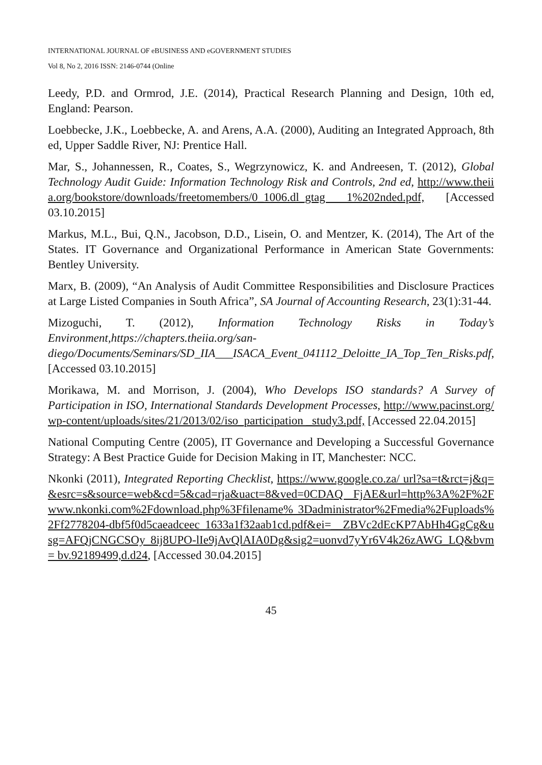INTERNATIONAL JOURNAL OF eBUSINESS AND eGOVERNMENT STUDIES
Vol 8, No 2, 2016 ISSN: 2146-0744 (Online
Leedy, P.D. and Ormrod, J.E. (2014), Practical Research Planning and Design, 10th ed, England: Pearson.
Loebbecke, J.K., Loebbecke, A. and Arens, A.A. (2000), Auditing an Integrated Approach, 8th ed, Upper Saddle River, NJ: Prentice Hall.
Mar, S., Johannessen, R., Coates, S., Wegrzynowicz, K. and Andreesen, T. (2012), Global Technology Audit Guide: Information Technology Risk and Controls, 2nd ed, http://www.theiia.org/bookstore/downloads/freetomembers/0_1006.dl_gtag 1%202nded.pdf, [Accessed 03.10.2015]
Markus, M.L., Bui, Q.N., Jacobson, D.D., Lisein, O. and Mentzer, K. (2014), The Art of the States. IT Governance and Organizational Performance in American State Governments: Bentley University.
Marx, B. (2009), “An Analysis of Audit Committee Responsibilities and Disclosure Practices at Large Listed Companies in South Africa”, SA Journal of Accounting Research, 23(1):31-44.
Mizoguchi, T. (2012), Information Technology Risks in Today’s Environment,https://chapters.theiia.org/san-diego/Documents/Seminars/SD_IIA___ISACA_Event_041112_Deloitte_IA_Top_Ten_Risks.pdf, [Accessed 03.10.2015]
Morikawa, M. and Morrison, J. (2004), Who Develops ISO standards? A Survey of Participation in ISO, International Standards Development Processes, http://www.pacinst.org/wp-content/uploads/sites/21/2013/02/iso_participation _study3.pdf, [Accessed 22.04.2015]
National Computing Centre (2005), IT Governance and Developing a Successful Governance Strategy: A Best Practice Guide for Decision Making in IT, Manchester: NCC.
Nkonki (2011), Integrated Reporting Checklist, https://www.google.co.za/ url?sa=t&rct=j&q=&esrc=s&source=web&cd=5&cad=rja&uact=8&ved=0CDAQ FjAE&url=http%3A%2F%2Fwww.nkonki.com%2Fdownload.php%3Ffilename% 3Dadministrator%2Fmedia%2Fuploads%2Ff2778204-dbf5f0d5caeadceec 1633a1f32aab1cd.pdf&ei=__ZBVc2dEcKP7AbHh4GgCg&usg=AFQjCNGCSOy 8ij8UPO-lIe9jAvQlAIA0Dg&sig2=uonvd7yYr6V4k26zAWG_LQ&bvm= bv.92189499,d.d24, [Accessed 30.04.2015]
45